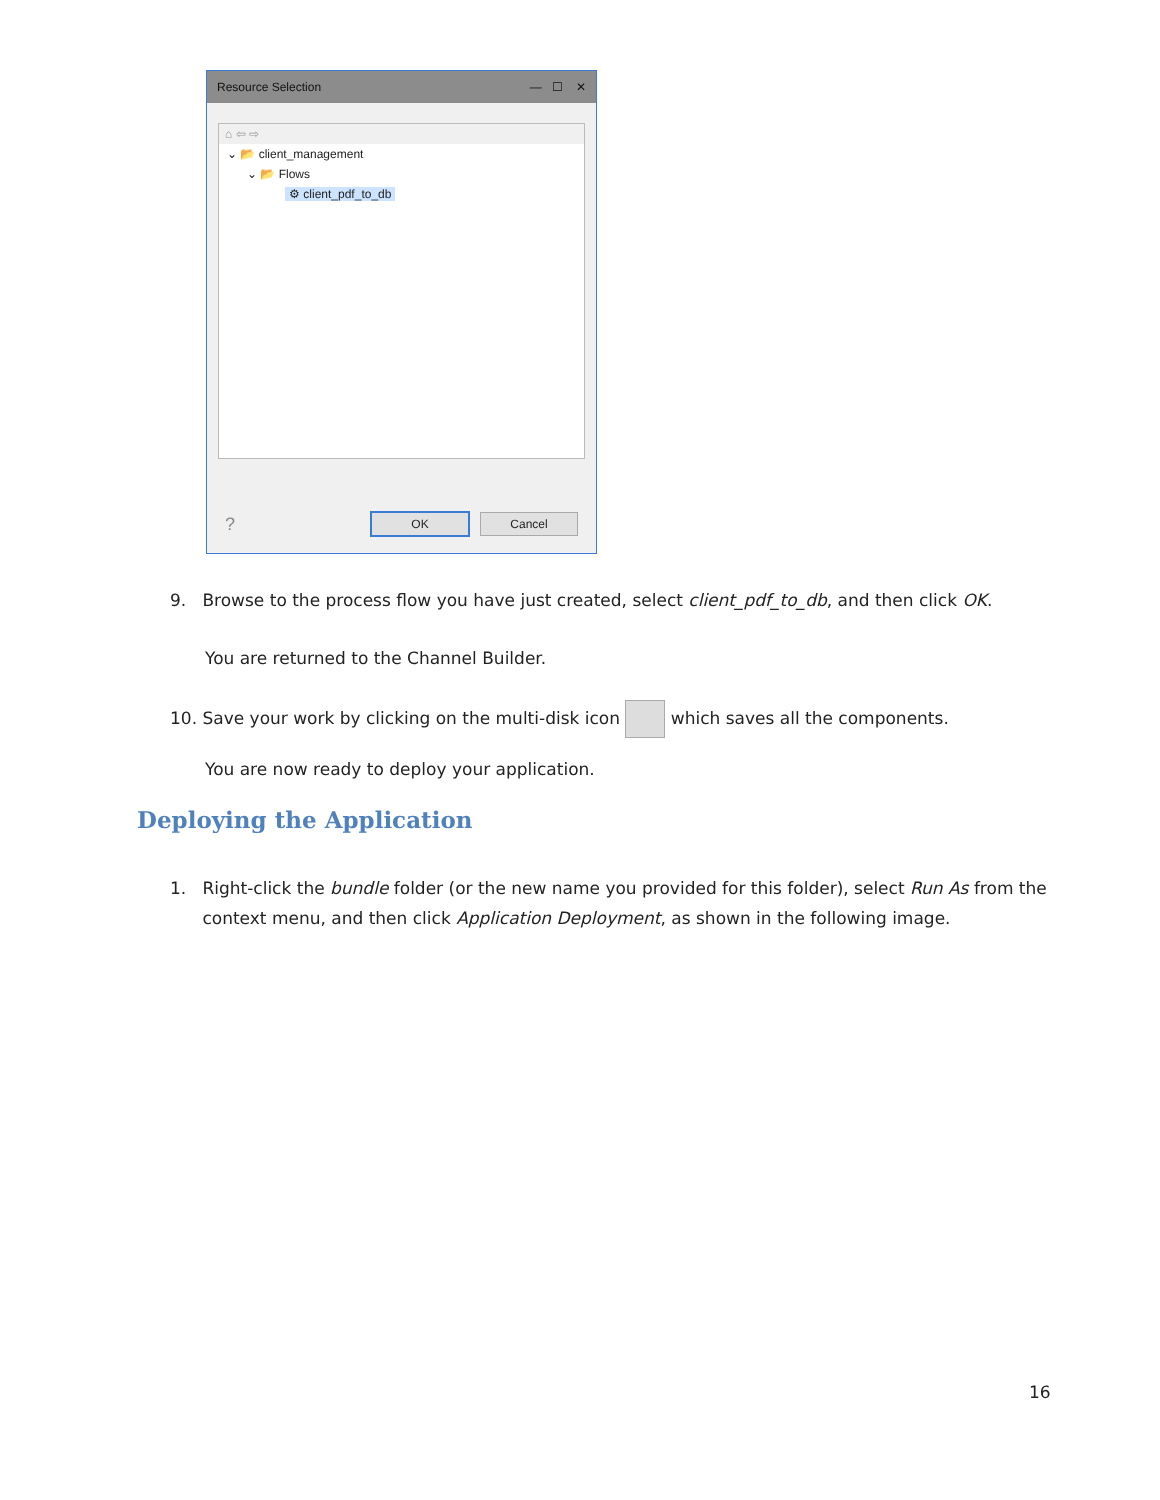Resource Selection — ☐ ✕
⌂ ⇦ ⇨
⌄ 📂 client_management
⌄ 📂 Flows
⚙ client_pdf_to_db
?
OK Cancel
9. Browse to the process flow you have just created, select client_pdf_to_db, and then click OK.
You are returned to the Channel Builder.
10. Save your work by clicking on the multi-disk icon which saves all the components.
You are now ready to deploy your application.
Deploying the Application
1. Right-click the bundle folder (or the new name you provided for this folder), select Run As from the
context menu, and then click Application Deployment, as shown in the following image.
16